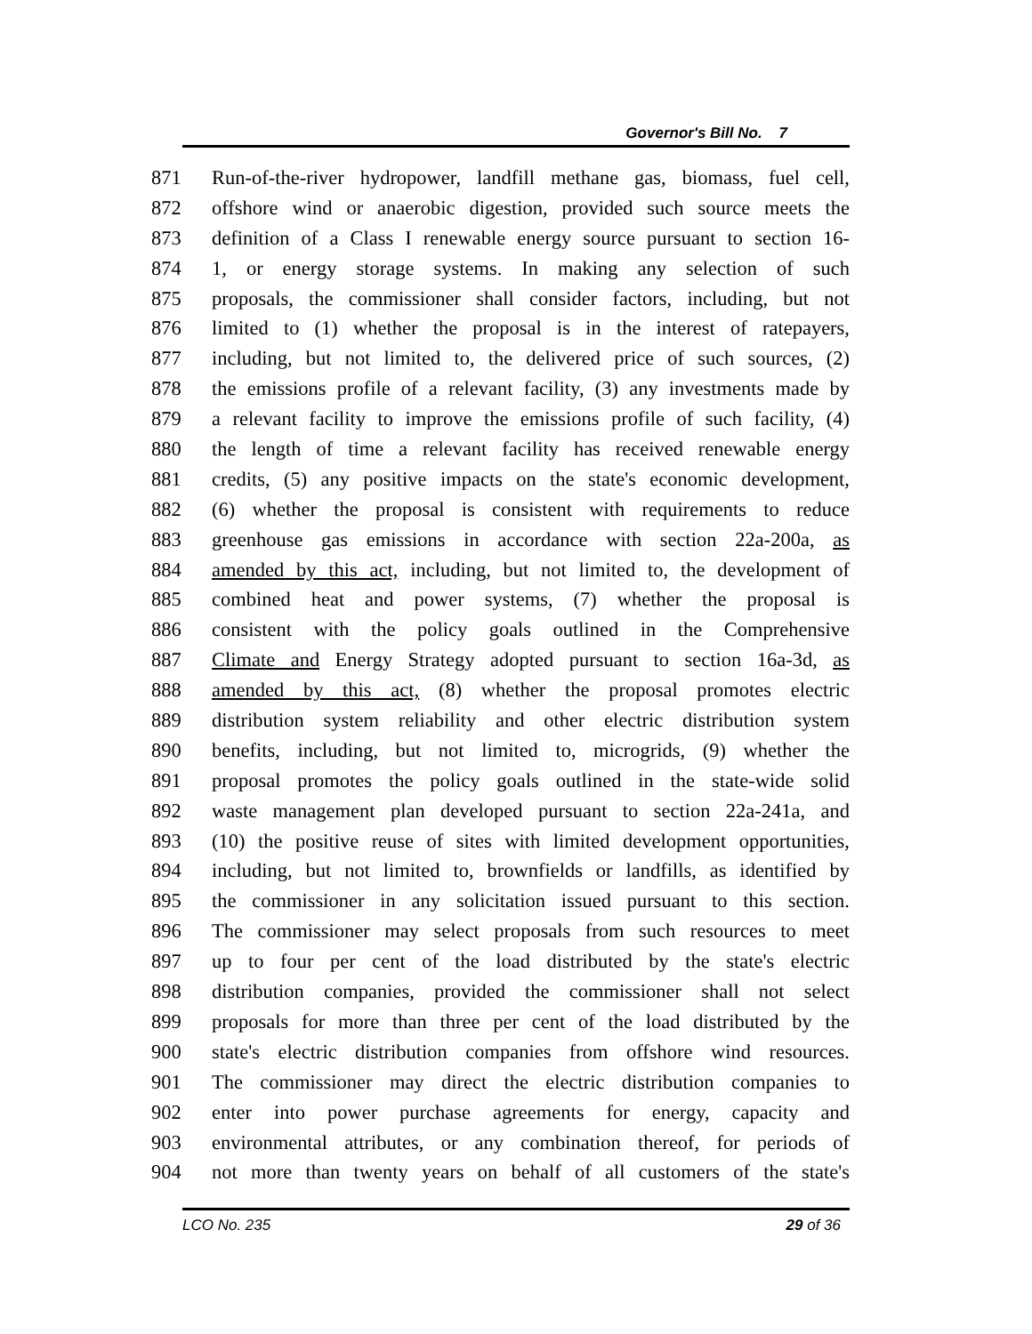Governor's Bill No. 7
871 Run-of-the-river hydropower, landfill methane gas, biomass, fuel cell,
872 offshore wind or anaerobic digestion, provided such source meets the
873 definition of a Class I renewable energy source pursuant to section 16-
874 1, or energy storage systems. In making any selection of such
875 proposals, the commissioner shall consider factors, including, but not
876 limited to (1) whether the proposal is in the interest of ratepayers,
877 including, but not limited to, the delivered price of such sources, (2)
878 the emissions profile of a relevant facility, (3) any investments made by
879 a relevant facility to improve the emissions profile of such facility, (4)
880 the length of time a relevant facility has received renewable energy
881 credits, (5) any positive impacts on the state's economic development,
882 (6) whether the proposal is consistent with requirements to reduce
883 greenhouse gas emissions in accordance with section 22a-200a, as
884 amended by this act, including, but not limited to, the development of
885 combined heat and power systems, (7) whether the proposal is
886 consistent with the policy goals outlined in the Comprehensive
887 Climate and Energy Strategy adopted pursuant to section 16a-3d, as
888 amended by this act, (8) whether the proposal promotes electric
889 distribution system reliability and other electric distribution system
890 benefits, including, but not limited to, microgrids, (9) whether the
891 proposal promotes the policy goals outlined in the state-wide solid
892 waste management plan developed pursuant to section 22a-241a, and
893 (10) the positive reuse of sites with limited development opportunities,
894 including, but not limited to, brownfields or landfills, as identified by
895 the commissioner in any solicitation issued pursuant to this section.
896 The commissioner may select proposals from such resources to meet
897 up to four per cent of the load distributed by the state's electric
898 distribution companies, provided the commissioner shall not select
899 proposals for more than three per cent of the load distributed by the
900 state's electric distribution companies from offshore wind resources.
901 The commissioner may direct the electric distribution companies to
902 enter into power purchase agreements for energy, capacity and
903 environmental attributes, or any combination thereof, for periods of
904 not more than twenty years on behalf of all customers of the state's
LCO No. 235 29 of 36